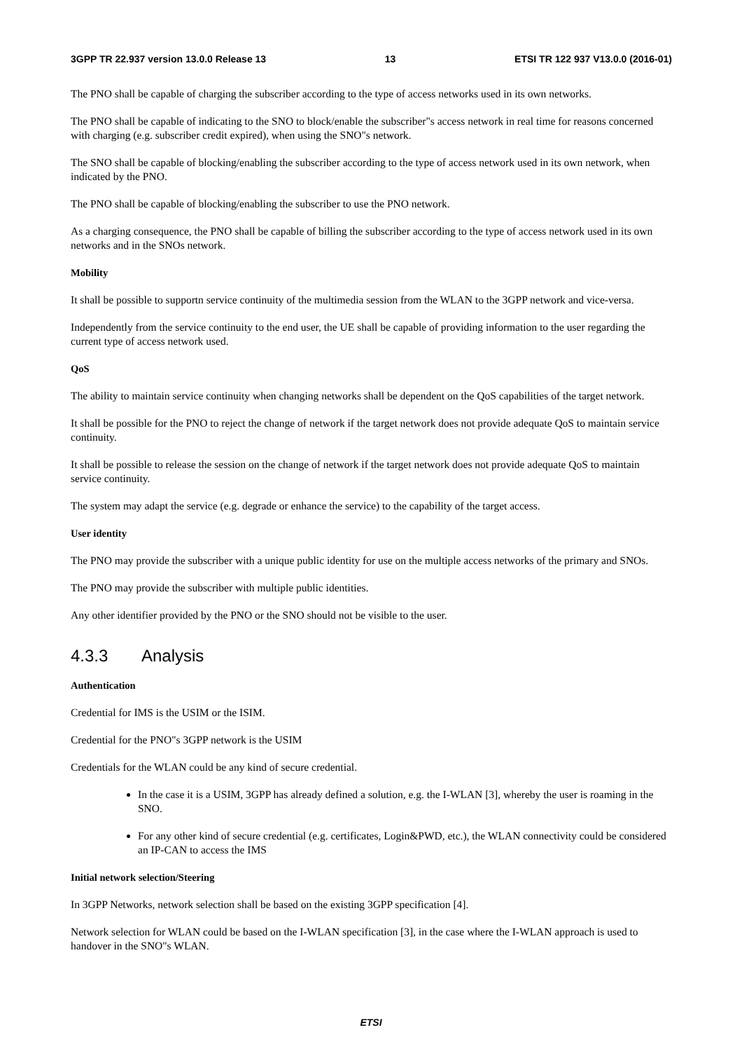3GPP TR 22.937 version 13.0.0 Release 13 13 ETSI TR 122 937 V13.0.0 (2016-01)
The PNO shall be capable of charging the subscriber according to the type of access networks used in its own networks.
The PNO shall be capable of indicating to the SNO to block/enable the subscriber"s access network in real time for reasons concerned with charging (e.g. subscriber credit expired), when using the SNO"s network.
The SNO shall be capable of blocking/enabling the subscriber according to the type of access network used in its own network, when indicated by the PNO.
The PNO shall be capable of blocking/enabling the subscriber to use the PNO network.
As a charging consequence, the PNO shall be capable of billing the subscriber according to the type of access network used in its own networks and in the SNOs network.
Mobility
It shall be possible to supportn service continuity of the multimedia session from the WLAN to the 3GPP network and vice-versa.
Independently from the service continuity to the end user, the UE shall be capable of providing information to the user regarding the current type of access network used.
QoS
The ability to maintain service continuity when changing networks shall be dependent on the QoS capabilities of the target network.
It shall be possible for the PNO to reject the change of network if the target network does not provide adequate QoS to maintain service continuity.
It shall be possible to release the session on the change of network if the target network does not provide adequate QoS to maintain service continuity.
The system may adapt the service (e.g. degrade or enhance the service) to the capability of the target access.
User identity
The PNO may provide the subscriber with a unique public identity for use on the multiple access networks of the primary and SNOs.
The PNO may provide the subscriber with multiple public identities.
Any other identifier provided by the PNO or the SNO should not be visible to the user.
4.3.3 Analysis
Authentication
Credential for IMS is the USIM or the ISIM.
Credential for the PNO"s 3GPP network is the USIM
Credentials for the WLAN could be any kind of secure credential.
In the case it is a USIM, 3GPP has already defined a solution, e.g. the I-WLAN [3], whereby the user is roaming in the SNO.
For any other kind of secure credential (e.g. certificates, Login&PWD, etc.), the WLAN connectivity could be considered an IP-CAN to access the IMS
Initial network selection/Steering
In 3GPP Networks, network selection shall be based on the existing 3GPP specification [4].
Network selection for WLAN could be based on the I-WLAN specification [3], in the case where the I-WLAN approach is used to handover in the SNO"s WLAN.
ETSI